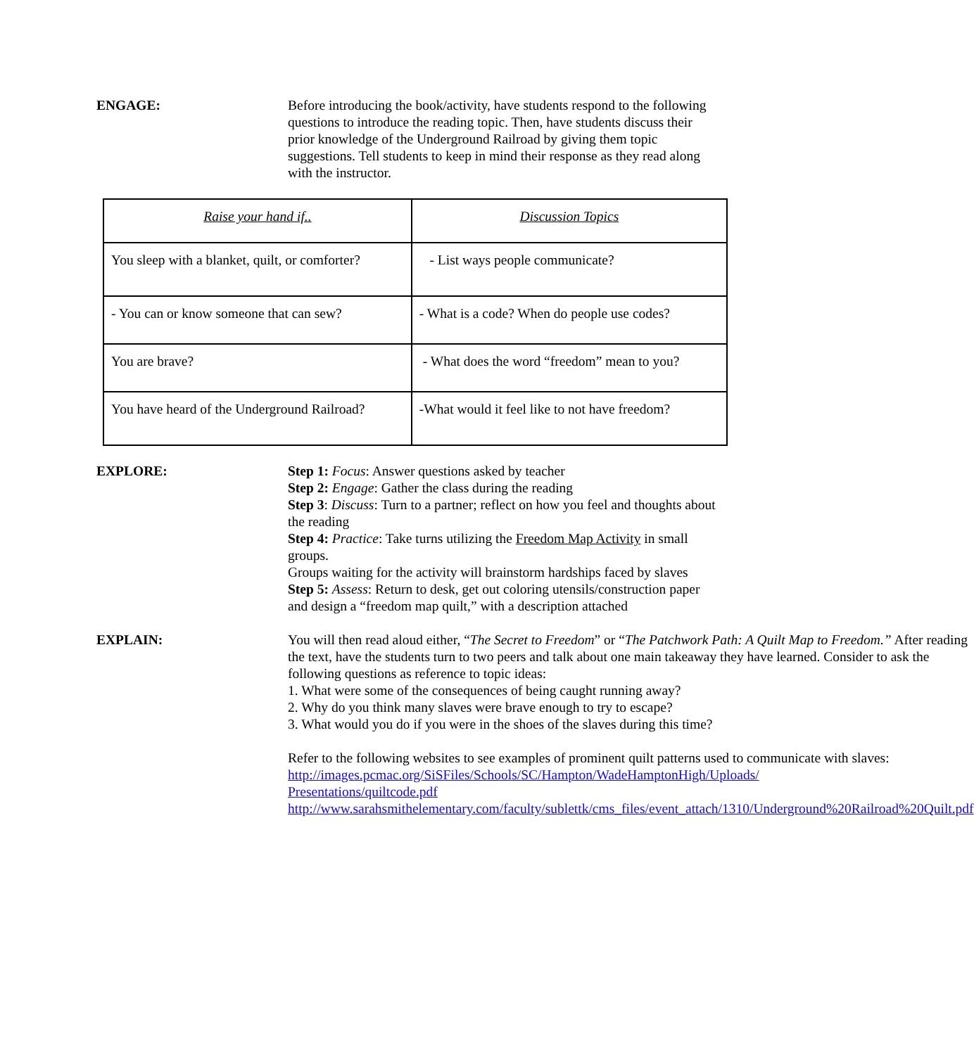ENGAGE: Before introducing the book/activity, have students respond to the following questions to introduce the reading topic. Then, have students discuss their prior knowledge of the Underground Railroad by giving them topic suggestions. Tell students to keep in mind their response as they read along with the instructor.
| Raise your hand if.. | Discussion Topics |
| --- | --- |
| You sleep with a blanket, quilt, or comforter? | - List ways people communicate? |
| - You can or know someone that can sew? | - What is a code? When do people use codes? |
| You are brave? | - What does the word “freedom” mean to you? |
| You have heard of the Underground Railroad? | -What would it feel like to not have freedom? |
EXPLORE: Step 1: Focus: Answer questions asked by teacher
Step 2: Engage: Gather the class during the reading
Step 3: Discuss: Turn to a partner; reflect on how you feel and thoughts about the reading
Step 4: Practice: Take turns utilizing the Freedom Map Activity in small groups.
Groups waiting for the activity will brainstorm hardships faced by slaves
Step 5: Assess: Return to desk, get out coloring utensils/construction paper and design a “freedom map quilt,” with a description attached
EXPLAIN: You will then read aloud either, “The Secret to Freedom” or “The Patchwork Path: A Quilt Map to Freedom.” After reading the text, have the students turn to two peers and talk about one main takeaway they have learned. Consider to ask the following questions as reference to topic ideas:
1. What were some of the consequences of being caught running away?
2. Why do you think many slaves were brave enough to try to escape?
3. What would you do if you were in the shoes of the slaves during this time?
Refer to the following websites to see examples of prominent quilt patterns used to communicate with slaves:
http://images.pcmac.org/SiSFiles/Schools/SC/Hampton/WadeHamptonHigh/Uploads/
Presentations/quiltcode.pdf
http://www.sarahsmithelementary.com/faculty/sublettk/cms_files/event_attach/1310/Underground%20Railroad%20Quilt.pdf